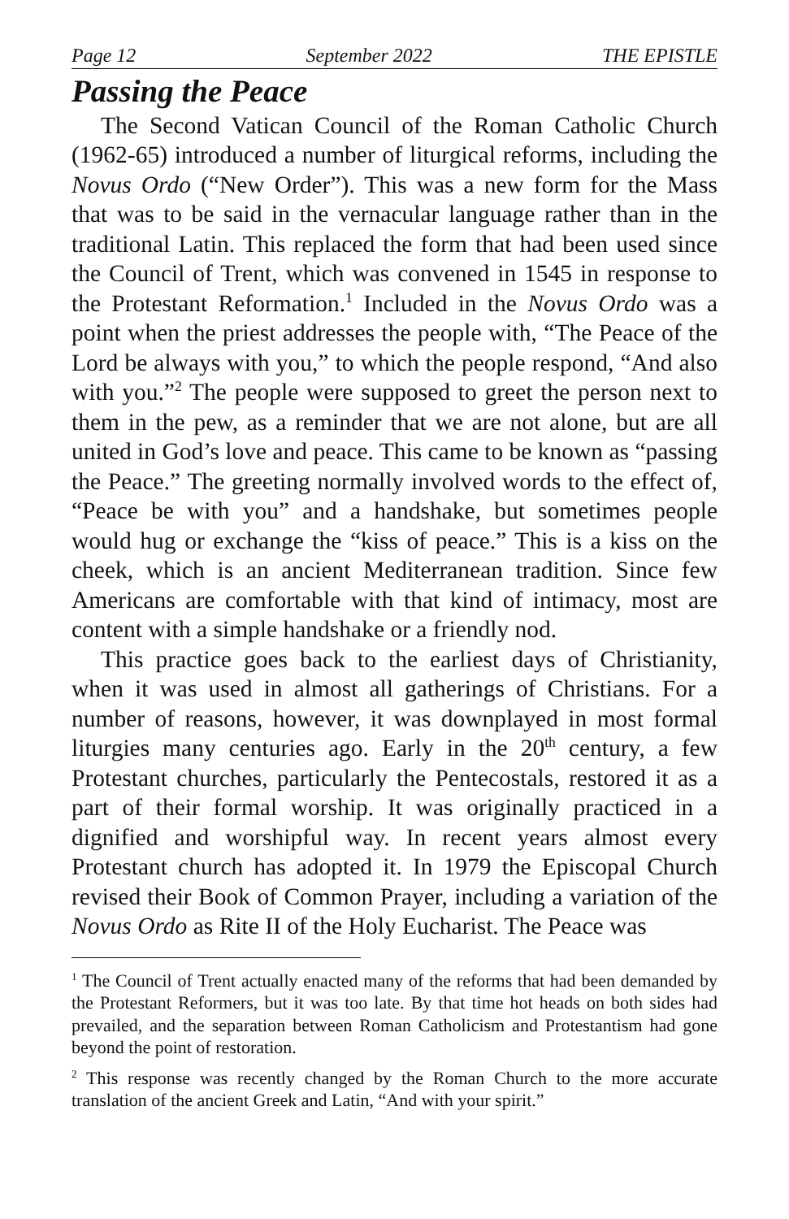Page 12 September 2022 THE EPISTLE
Passing the Peace
The Second Vatican Council of the Roman Catholic Church (1962-65) introduced a number of liturgical reforms, including the Novus Ordo (“New Order”). This was a new form for the Mass that was to be said in the vernacular language rather than in the traditional Latin. This replaced the form that had been used since the Council of Trent, which was convened in 1545 in response to the Protestant Reformation.<sup>1</sup> Included in the Novus Ordo was a point when the priest addresses the people with, “The Peace of the Lord be always with you,” to which the people respond, “And also with you.”<sup>2</sup> The people were supposed to greet the person next to them in the pew, as a reminder that we are not alone, but are all united in God’s love and peace. This came to be known as “passing the Peace.” The greeting normally involved words to the effect of, “Peace be with you” and a handshake, but sometimes people would hug or exchange the “kiss of peace.” This is a kiss on the cheek, which is an ancient Mediterranean tradition. Since few Americans are comfortable with that kind of intimacy, most are content with a simple handshake or a friendly nod.
This practice goes back to the earliest days of Christianity, when it was used in almost all gatherings of Christians. For a number of reasons, however, it was downplayed in most formal liturgies many centuries ago. Early in the 20<sup>th</sup> century, a few Protestant churches, particularly the Pentecostals, restored it as a part of their formal worship. It was originally practiced in a dignified and worshipful way. In recent years almost every Protestant church has adopted it. In 1979 the Episcopal Church revised their Book of Common Prayer, including a variation of the Novus Ordo as Rite II of the Holy Eucharist. The Peace was
<sup>1</sup> The Council of Trent actually enacted many of the reforms that had been demanded by the Protestant Reformers, but it was too late. By that time hot heads on both sides had prevailed, and the separation between Roman Catholicism and Protestantism had gone beyond the point of restoration.
<sup>2</sup> This response was recently changed by the Roman Church to the more accurate translation of the ancient Greek and Latin, “And with your spirit.”